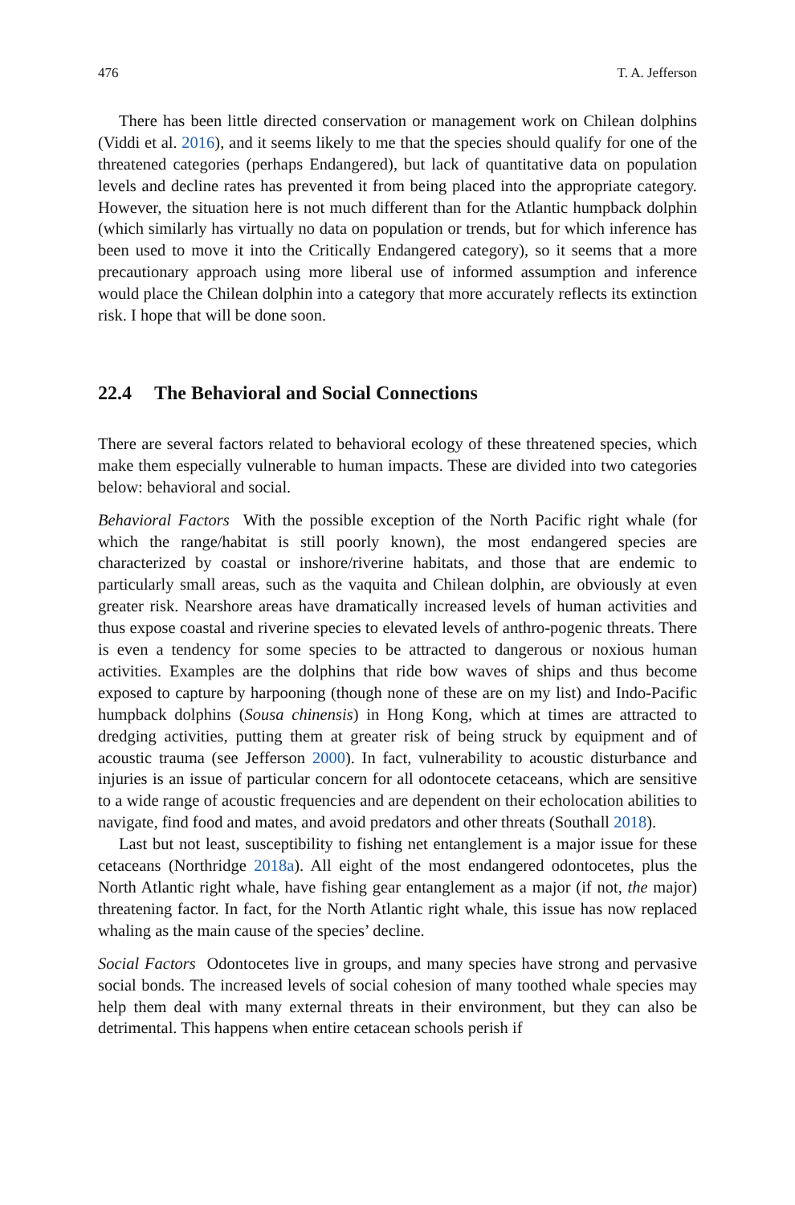476 T. A. Jefferson
There has been little directed conservation or management work on Chilean dolphins (Viddi et al. 2016), and it seems likely to me that the species should qualify for one of the threatened categories (perhaps Endangered), but lack of quantitative data on population levels and decline rates has prevented it from being placed into the appropriate category. However, the situation here is not much different than for the Atlantic humpback dolphin (which similarly has virtually no data on population or trends, but for which inference has been used to move it into the Critically Endangered category), so it seems that a more precautionary approach using more liberal use of informed assumption and inference would place the Chilean dolphin into a category that more accurately reflects its extinction risk. I hope that will be done soon.
22.4 The Behavioral and Social Connections
There are several factors related to behavioral ecology of these threatened species, which make them especially vulnerable to human impacts. These are divided into two categories below: behavioral and social.
Behavioral Factors With the possible exception of the North Pacific right whale (for which the range/habitat is still poorly known), the most endangered species are characterized by coastal or inshore/riverine habitats, and those that are endemic to particularly small areas, such as the vaquita and Chilean dolphin, are obviously at even greater risk. Nearshore areas have dramatically increased levels of human activities and thus expose coastal and riverine species to elevated levels of anthro-pogenic threats. There is even a tendency for some species to be attracted to dangerous or noxious human activities. Examples are the dolphins that ride bow waves of ships and thus become exposed to capture by harpooning (though none of these are on my list) and Indo-Pacific humpback dolphins (Sousa chinensis) in Hong Kong, which at times are attracted to dredging activities, putting them at greater risk of being struck by equipment and of acoustic trauma (see Jefferson 2000). In fact, vulnerability to acoustic disturbance and injuries is an issue of particular concern for all odontocete cetaceans, which are sensitive to a wide range of acoustic frequencies and are dependent on their echolocation abilities to navigate, find food and mates, and avoid predators and other threats (Southall 2018).
Last but not least, susceptibility to fishing net entanglement is a major issue for these cetaceans (Northridge 2018a). All eight of the most endangered odontocetes, plus the North Atlantic right whale, have fishing gear entanglement as a major (if not, the major) threatening factor. In fact, for the North Atlantic right whale, this issue has now replaced whaling as the main cause of the species’ decline.
Social Factors Odontocetes live in groups, and many species have strong and pervasive social bonds. The increased levels of social cohesion of many toothed whale species may help them deal with many external threats in their environment, but they can also be detrimental. This happens when entire cetacean schools perish if